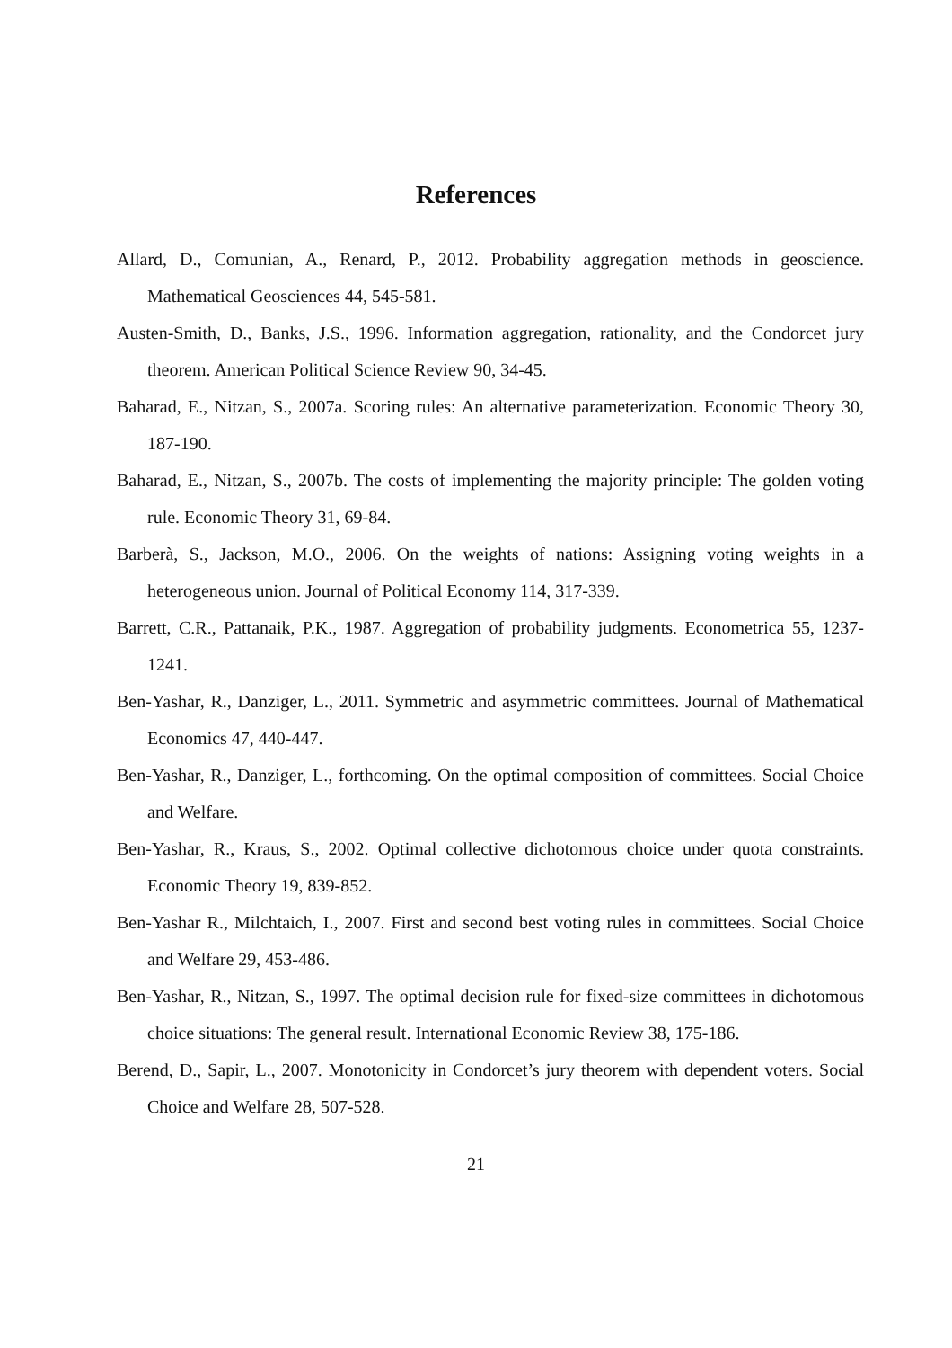References
Allard, D., Comunian, A., Renard, P., 2012. Probability aggregation methods in geoscience. Mathematical Geosciences 44, 545-581.
Austen-Smith, D., Banks, J.S., 1996. Information aggregation, rationality, and the Condorcet jury theorem. American Political Science Review 90, 34-45.
Baharad, E., Nitzan, S., 2007a. Scoring rules: An alternative parameterization. Economic Theory 30, 187-190.
Baharad, E., Nitzan, S., 2007b. The costs of implementing the majority principle: The golden voting rule. Economic Theory 31, 69-84.
Barberà, S., Jackson, M.O., 2006. On the weights of nations: Assigning voting weights in a heterogeneous union. Journal of Political Economy 114, 317-339.
Barrett, C.R., Pattanaik, P.K., 1987. Aggregation of probability judgments. Econometrica 55, 1237-1241.
Ben-Yashar, R., Danziger, L., 2011. Symmetric and asymmetric committees. Journal of Mathematical Economics 47, 440-447.
Ben-Yashar, R., Danziger, L., forthcoming. On the optimal composition of committees. Social Choice and Welfare.
Ben-Yashar, R., Kraus, S., 2002. Optimal collective dichotomous choice under quota constraints. Economic Theory 19, 839-852.
Ben-Yashar R., Milchtaich, I., 2007. First and second best voting rules in committees. Social Choice and Welfare 29, 453-486.
Ben-Yashar, R., Nitzan, S., 1997. The optimal decision rule for fixed-size committees in dichotomous choice situations: The general result. International Economic Review 38, 175-186.
Berend, D., Sapir, L., 2007. Monotonicity in Condorcet’s jury theorem with dependent voters. Social Choice and Welfare 28, 507-528.
21